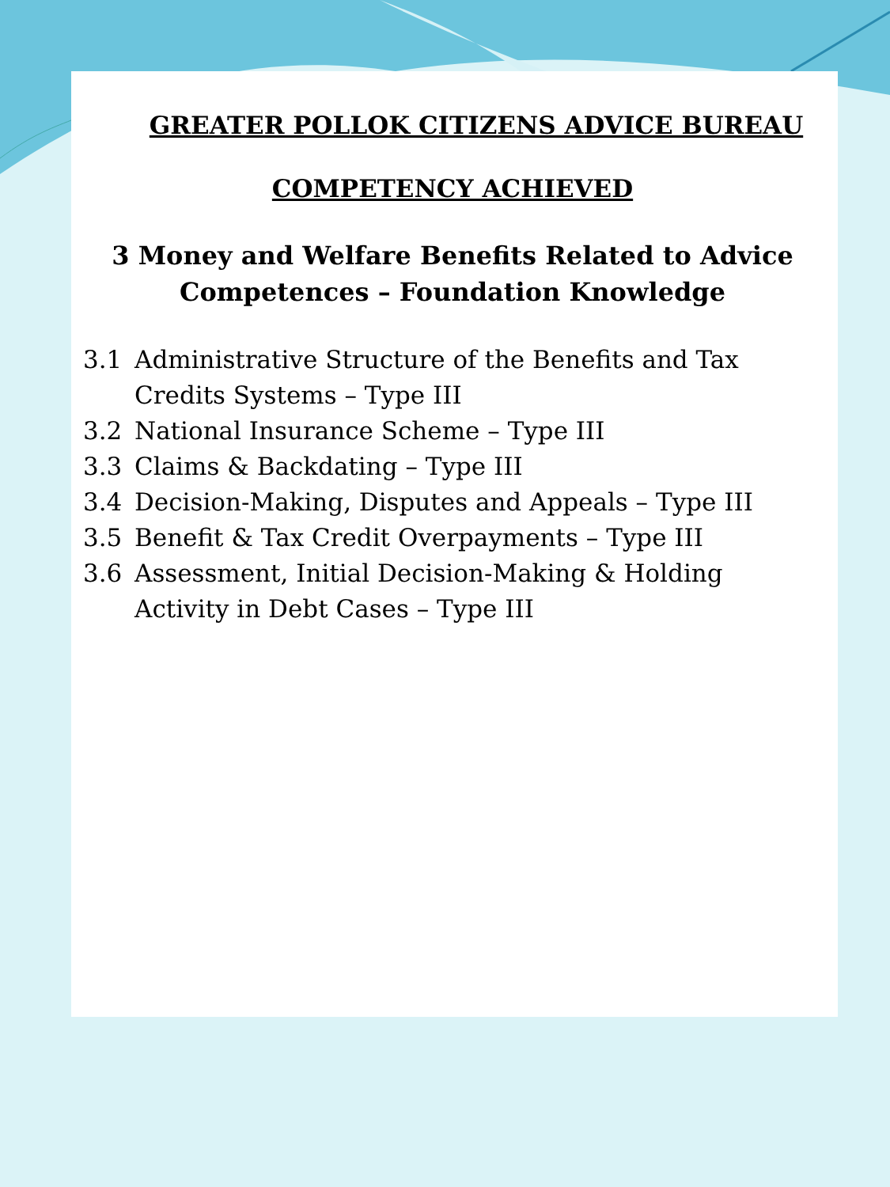GREATER POLLOK CITIZENS ADVICE BUREAU
COMPETENCY ACHIEVED
3 Money and Welfare Benefits Related to Advice
Competences – Foundation Knowledge
3.1 Administrative Structure of the Benefits and Tax Credits Systems – Type III
3.2 National Insurance Scheme – Type III
3.3 Claims & Backdating – Type III
3.4 Decision-Making, Disputes and Appeals – Type III
3.5 Benefit & Tax Credit Overpayments – Type III
3.6 Assessment, Initial Decision-Making & Holding Activity in Debt Cases – Type III